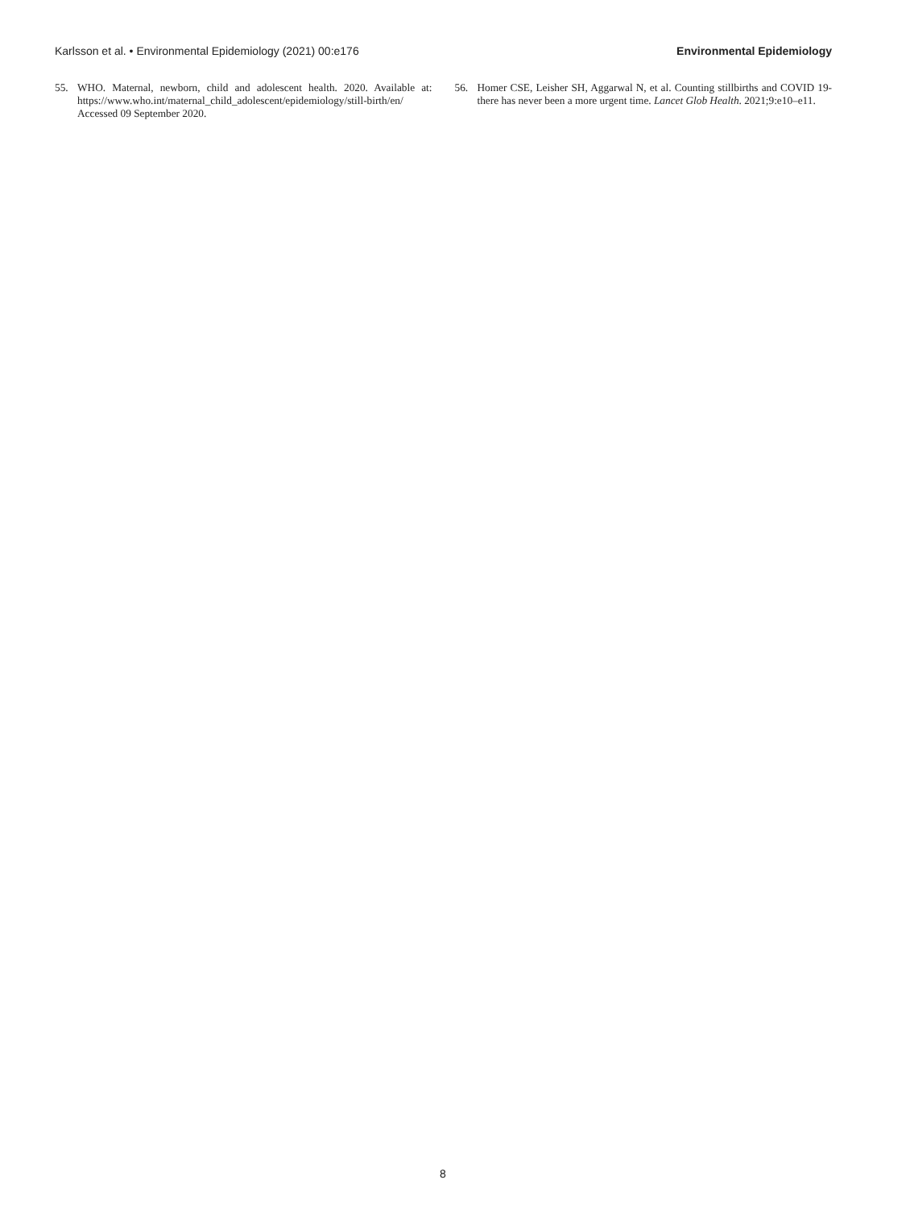Karlsson et al. • Environmental Epidemiology (2021) 00:e176 Environmental Epidemiology
55. WHO. Maternal, newborn, child and adolescent health. 2020. Available at: https://www.who.int/maternal_child_adolescent/epidemiology/still-birth/en/ Accessed 09 September 2020.
56. Homer CSE, Leisher SH, Aggarwal N, et al. Counting stillbirths and COVID 19-there has never been a more urgent time. Lancet Glob Health. 2021;9:e10–e11.
8